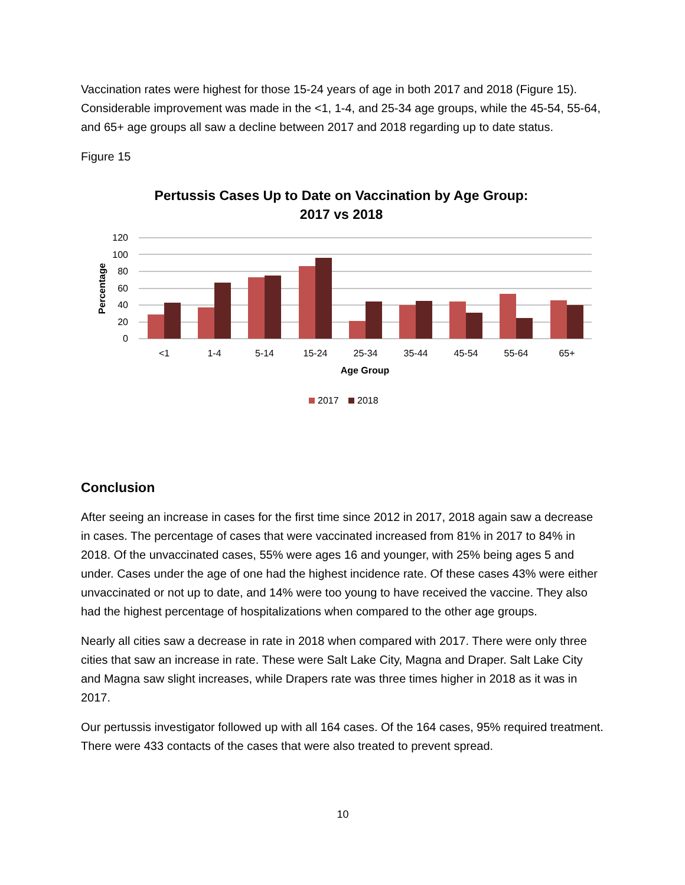Vaccination rates were highest for those 15-24 years of age in both 2017 and 2018 (Figure 15). Considerable improvement was made in the <1, 1-4, and 25-34 age groups, while the 45-54, 55-64, and 65+ age groups all saw a decline between 2017 and 2018 regarding up to date status.
Figure 15
Pertussis Cases Up to Date on Vaccination by Age Group:
2017 vs 2018
120
100
80
60
40
20
0
Percentage
<1
1-4
5-14
15-24
25-34
35-44
45-54
55-64
65+
Age Group
2017
2018
Conclusion
After seeing an increase in cases for the first time since 2012 in 2017, 2018 again saw a decrease in cases. The percentage of cases that were vaccinated increased from 81% in 2017 to 84% in 2018. Of the unvaccinated cases, 55% were ages 16 and younger, with 25% being ages 5 and under. Cases under the age of one had the highest incidence rate. Of these cases 43% were either unvaccinated or not up to date, and 14% were too young to have received the vaccine. They also had the highest percentage of hospitalizations when compared to the other age groups.
Nearly all cities saw a decrease in rate in 2018 when compared with 2017. There were only three cities that saw an increase in rate. These were Salt Lake City, Magna and Draper. Salt Lake City and Magna saw slight increases, while Drapers rate was three times higher in 2018 as it was in 2017.
Our pertussis investigator followed up with all 164 cases. Of the 164 cases, 95% required treatment. There were 433 contacts of the cases that were also treated to prevent spread.
10